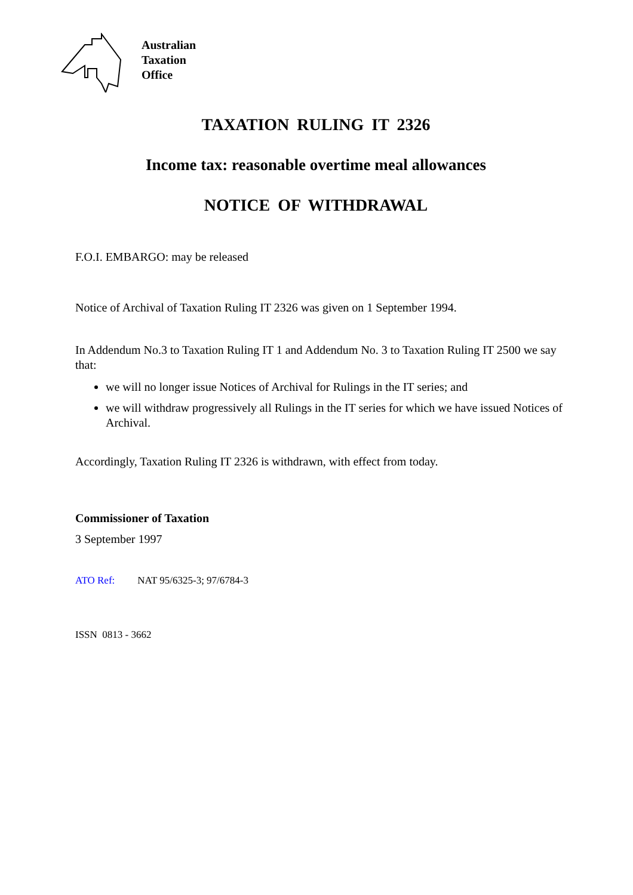Australian
Taxation
Office
TAXATION RULING IT 2326
Income tax: reasonable overtime meal allowances
NOTICE OF WITHDRAWAL
F.O.I. EMBARGO: may be released
Notice of Archival of Taxation Ruling IT 2326 was given on 1 September 1994.
In Addendum No.3 to Taxation Ruling IT 1 and Addendum No. 3 to Taxation Ruling IT 2500 we say that:
we will no longer issue Notices of Archival for Rulings in the IT series; and
we will withdraw progressively all Rulings in the IT series for which we have issued Notices of Archival.
Accordingly, Taxation Ruling IT 2326 is withdrawn, with effect from today.
Commissioner of Taxation
3 September 1997
ATO Ref: NAT 95/6325-3; 97/6784-3
ISSN 0813 - 3662